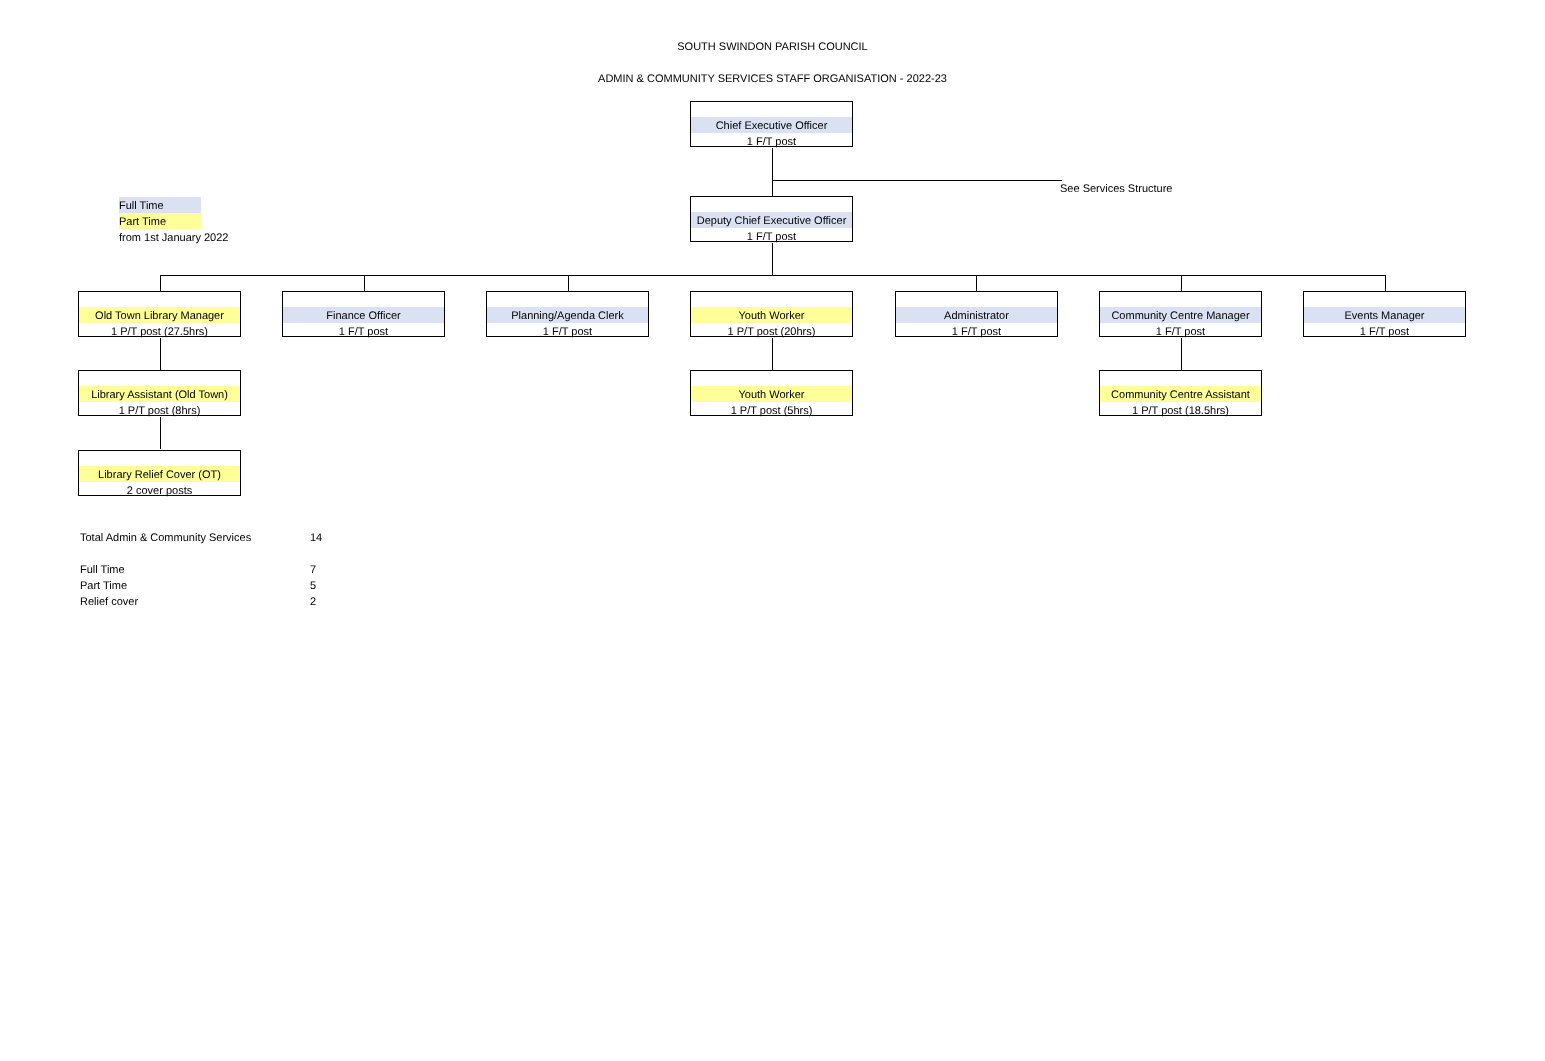SOUTH SWINDON PARISH COUNCIL
ADMIN & COMMUNITY SERVICES STAFF ORGANISATION - 2022-23
Chief Executive Officer
1 F/T post
See Services Structure
Full Time
Part Time
from 1st January 2022
Deputy Chief Executive Officer
1 F/T post
Old Town Library Manager
1 P/T post (27.5hrs)
Finance Officer
1 F/T post
Planning/Agenda Clerk
1 F/T post
Youth Worker
1 P/T post (20hrs)
Administrator
1 F/T post
Community Centre Manager
1 F/T post
Events Manager
1 F/T post
Library Assistant (Old Town)
1 P/T post (8hrs)
Youth Worker
1 P/T post (5hrs)
Community Centre Assistant
1 P/T post (18.5hrs)
Library Relief Cover (OT)
2 cover posts
| Total Admin & Community Services | 14 |
| Full Time | 7 |
| Part Time | 5 |
| Relief cover | 2 |